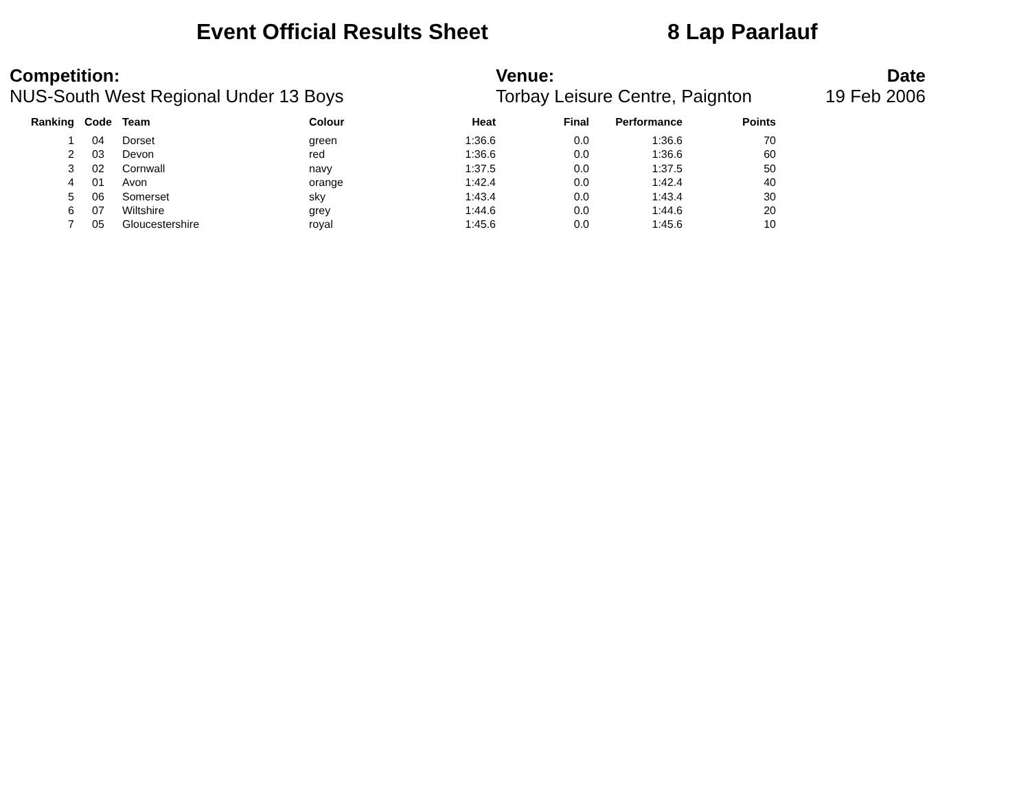Event Official Results Sheet 8 Lap Paarlauf
Competition:
NUS-South West Regional Under 13 Boys
Venue:
Torbay Leisure Centre, Paignton
Date
19 Feb 2006
| Ranking | Code | Team | Colour | Heat | Final | Performance | Points |
| --- | --- | --- | --- | --- | --- | --- | --- |
| 1 | 04 | Dorset | green | 1:36.6 | 0.0 | 1:36.6 | 70 |
| 2 | 03 | Devon | red | 1:36.6 | 0.0 | 1:36.6 | 60 |
| 3 | 02 | Cornwall | navy | 1:37.5 | 0.0 | 1:37.5 | 50 |
| 4 | 01 | Avon | orange | 1:42.4 | 0.0 | 1:42.4 | 40 |
| 5 | 06 | Somerset | sky | 1:43.4 | 0.0 | 1:43.4 | 30 |
| 6 | 07 | Wiltshire | grey | 1:44.6 | 0.0 | 1:44.6 | 20 |
| 7 | 05 | Gloucestershire | royal | 1:45.6 | 0.0 | 1:45.6 | 10 |